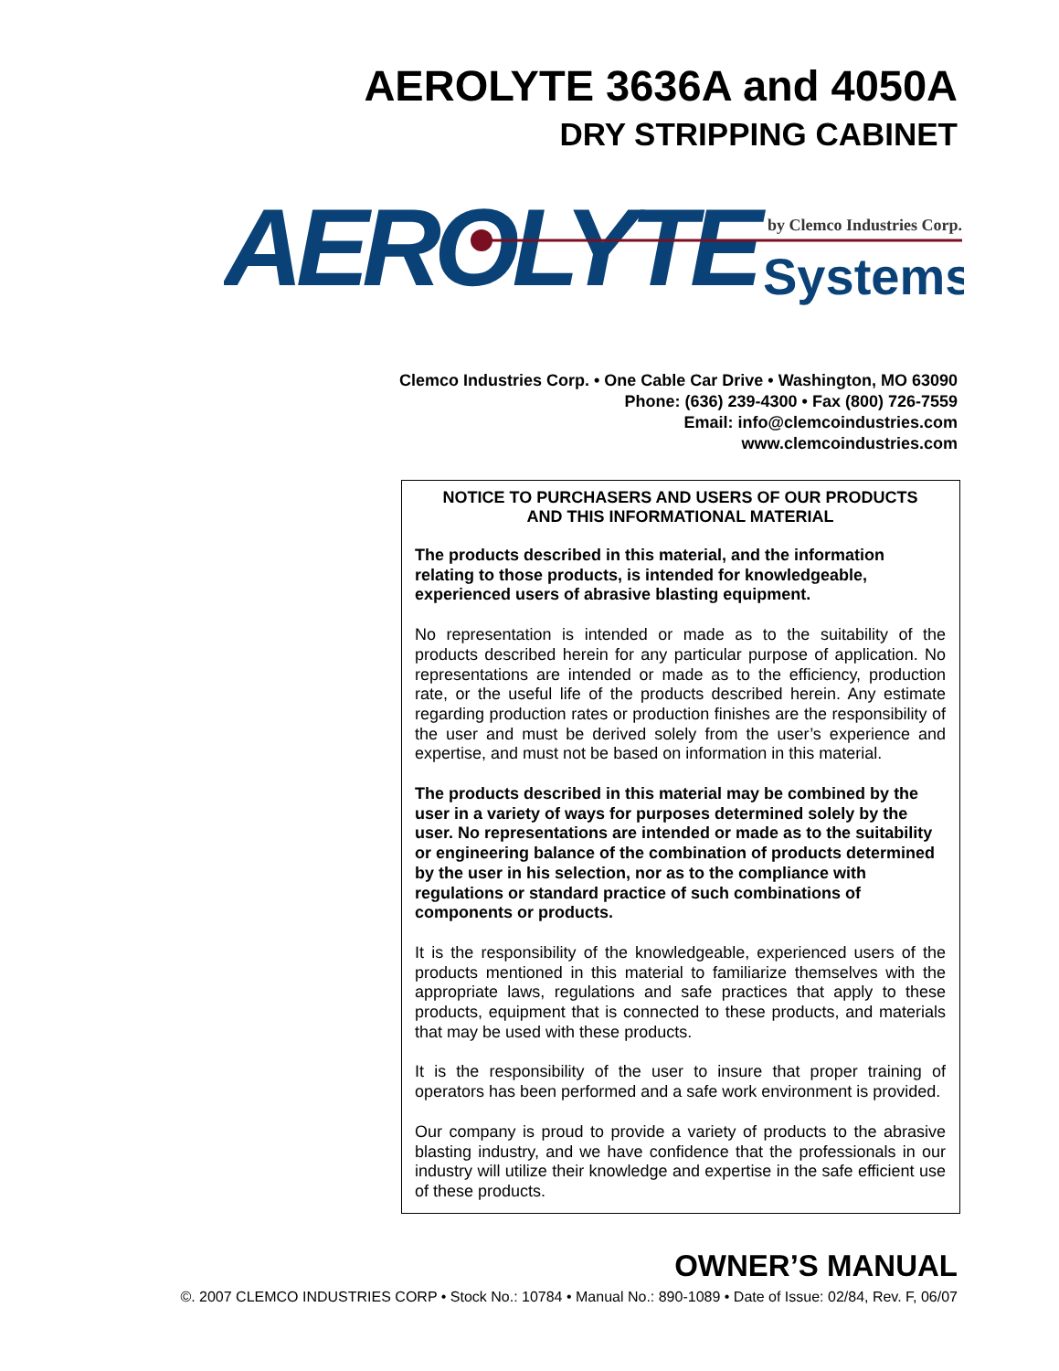AEROLYTE 3636A and 4050A
DRY STRIPPING CABINET
AEROLYTE
by Clemco Industries Corp.
Systems
Clemco Industries Corp. • One Cable Car Drive • Washington, MO 63090
Phone: (636) 239-4300 • Fax (800) 726-7559
Email: info@clemcoindustries.com
www.clemcoindustries.com
NOTICE TO PURCHASERS AND USERS OF OUR PRODUCTS
AND THIS INFORMATIONAL MATERIAL
The products described in this material, and the information relating to those products, is intended for knowledgeable, experienced users of abrasive blasting equipment.
No representation is intended or made as to the suitability of the products described herein for any particular purpose of application. No representations are intended or made as to the efficiency, production rate, or the useful life of the products described herein. Any estimate regarding production rates or production finishes are the responsibility of the user and must be derived solely from the user’s experience and expertise, and must not be based on information in this material.
The products described in this material may be combined by the user in a variety of ways for purposes determined solely by the user. No representations are intended or made as to the suitability or engineering balance of the combination of products determined by the user in his selection, nor as to the compliance with regulations or standard practice of such combinations of components or products.
It is the responsibility of the knowledgeable, experienced users of the products mentioned in this material to familiarize themselves with the appropriate laws, regulations and safe practices that apply to these products, equipment that is connected to these products, and materials that may be used with these products.
It is the responsibility of the user to insure that proper training of operators has been performed and a safe work environment is provided.
Our company is proud to provide a variety of products to the abrasive blasting industry, and we have confidence that the professionals in our industry will utilize their knowledge and expertise in the safe efficient use of these products.
OWNER’S MANUAL
©. 2007 CLEMCO INDUSTRIES CORP • Stock No.: 10784 • Manual No.: 890-1089 • Date of Issue: 02/84, Rev. F, 06/07